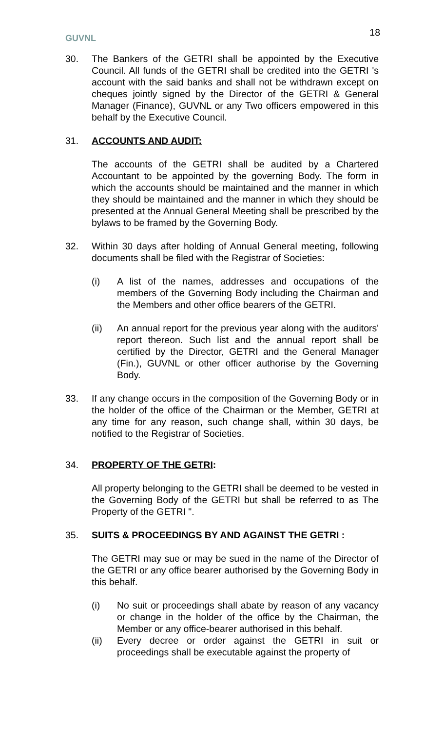GUVNL
18
30. The Bankers of the GETRI shall be appointed by the Executive Council. All funds of the GETRI shall be credited into the GETRI 's account with the said banks and shall not be withdrawn except on cheques jointly signed by the Director of the GETRI & General Manager (Finance), GUVNL or any Two officers empowered in this behalf by the Executive Council.
31. ACCOUNTS AND AUDIT:
The accounts of the GETRI shall be audited by a Chartered Accountant to be appointed by the governing Body. The form in which the accounts should be maintained and the manner in which they should be maintained and the manner in which they should be presented at the Annual General Meeting shall be prescribed by the bylaws to be framed by the Governing Body.
32. Within 30 days after holding of Annual General meeting, following documents shall be filed with the Registrar of Societies:
(i) A list of the names, addresses and occupations of the members of the Governing Body including the Chairman and the Members and other office bearers of the GETRI.
(ii) An annual report for the previous year along with the auditors' report thereon. Such list and the annual report shall be certified by the Director, GETRI and the General Manager (Fin.), GUVNL or other officer authorise by the Governing Body.
33. If any change occurs in the composition of the Governing Body or in the holder of the office of the Chairman or the Member, GETRI at any time for any reason, such change shall, within 30 days, be notified to the Registrar of Societies.
34. PROPERTY OF THE GETRI:
All property belonging to the GETRI shall be deemed to be vested in the Governing Body of the GETRI but shall be referred to as The Property of the GETRI ".
35. SUITS & PROCEEDINGS BY AND AGAINST THE GETRI :
The GETRI may sue or may be sued in the name of the Director of the GETRI or any office bearer authorised by the Governing Body in this behalf.
(i) No suit or proceedings shall abate by reason of any vacancy or change in the holder of the office by the Chairman, the Member or any office-bearer authorised in this behalf.
(ii) Every decree or order against the GETRI in suit or proceedings shall be executable against the property of